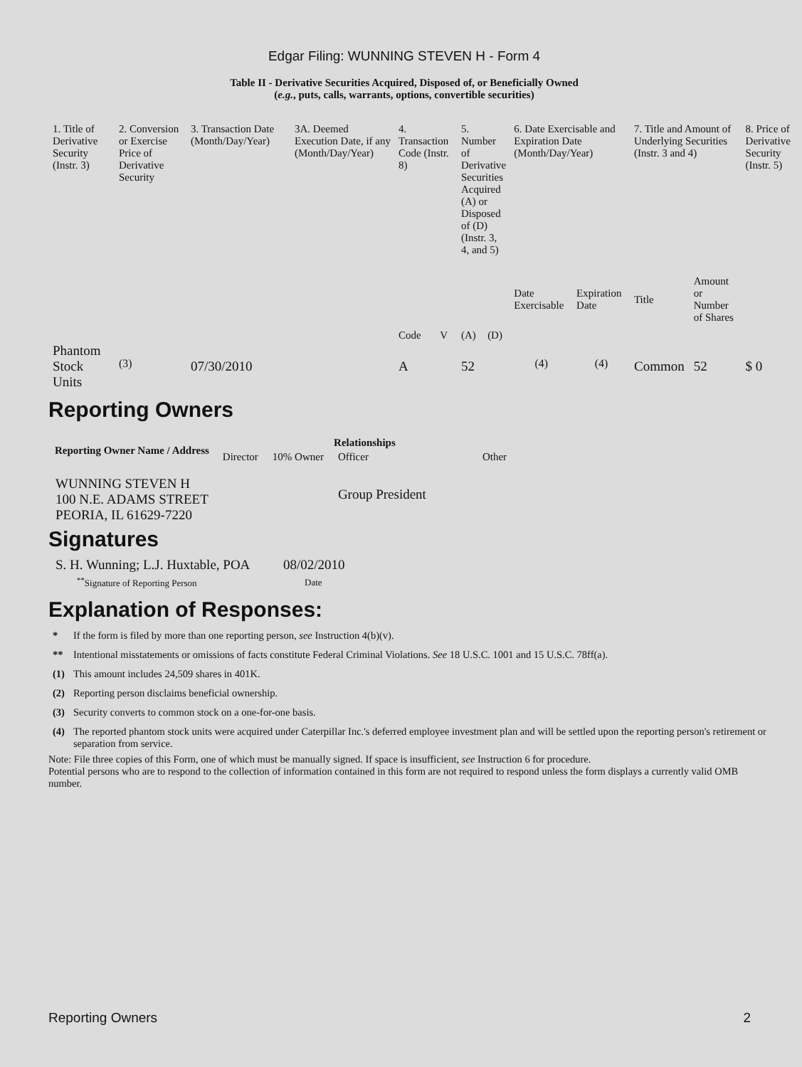Edgar Filing: WUNNING STEVEN H - Form 4
Table II - Derivative Securities Acquired, Disposed of, or Beneficially Owned
(e.g., puts, calls, warrants, options, convertible securities)
| 1. Title of Derivative Security (Instr. 3) | 2. Conversion or Exercise Price of Derivative Security | 3. Transaction Date (Month/Day/Year) | 3A. Deemed Execution Date, if any (Month/Day/Year) | 4. Transaction Code (Instr. 8) | | 5. Number of Derivative Securities Acquired (A) or Disposed of (D) (Instr. 3, 4, and 5) | | 6. Date Exercisable and Expiration Date (Month/Day/Year) | | 7. Title and Amount of Underlying Securities (Instr. 3 and 4) | | 8. Price of Derivative Security (Instr. 5) |
| | | | | Code | V | (A) | (D) | Date Exercisable | Expiration Date | Title | Amount or Number of Shares | |
| Phantom Stock Units | <sup>(3)</sup> | 07/30/2010 | | A | | 52 | | <sup>(4)</sup> | <sup>(4)</sup> | Common | 52 | $ 0 |
Reporting Owners
| Reporting Owner Name / Address | Relationships | | | |
| --- | --- | --- | --- | --- |
| | Director | 10% Owner | Officer | Other |
| WUNNING STEVEN H 100 N.E. ADAMS STREET PEORIA, IL 61629-7220 | | | Group President | |
Signatures
| S. H. Wunning; L.J. Huxtable, POA | 08/02/2010 |
| <sup>**</sup> Signature of Reporting Person | Date |
Explanation of Responses:
| * | If the form is filed by more than one reporting person, see Instruction 4(b)(v). |
| ** | Intentional misstatements or omissions of facts constitute Federal Criminal Violations. See 18 U.S.C. 1001 and 15 U.S.C. 78ff(a). |
| (1) | This amount includes 24,509 shares in 401K. |
| (2) | Reporting person disclaims beneficial ownership. |
| (3) | Security converts to common stock on a one-for-one basis. |
| (4) | The reported phantom stock units were acquired under Caterpillar Inc.'s deferred employee investment plan and will be settled upon the reporting person's retirement or separation from service. |
Note: File three copies of this Form, one of which must be manually signed. If space is insufficient, see Instruction 6 for procedure.
Potential persons who are to respond to the collection of information contained in this form are not required to respond unless the form displays a currently valid OMB number.
Reporting Owners 2